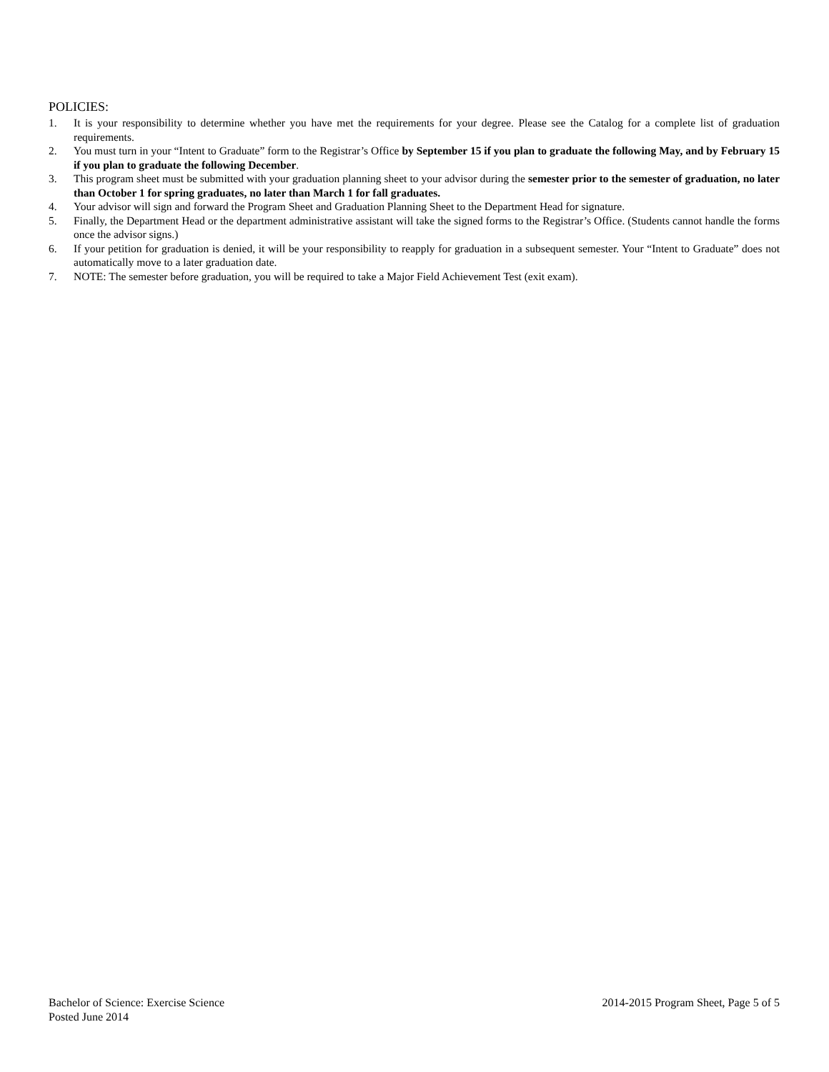POLICIES:
1. It is your responsibility to determine whether you have met the requirements for your degree. Please see the Catalog for a complete list of graduation requirements.
2. You must turn in your “Intent to Graduate” form to the Registrar’s Office by September 15 if you plan to graduate the following May, and by February 15 if you plan to graduate the following December.
3. This program sheet must be submitted with your graduation planning sheet to your advisor during the semester prior to the semester of graduation, no later than October 1 for spring graduates, no later than March 1 for fall graduates.
4. Your advisor will sign and forward the Program Sheet and Graduation Planning Sheet to the Department Head for signature.
5. Finally, the Department Head or the department administrative assistant will take the signed forms to the Registrar’s Office. (Students cannot handle the forms once the advisor signs.)
6. If your petition for graduation is denied, it will be your responsibility to reapply for graduation in a subsequent semester. Your “Intent to Graduate” does not automatically move to a later graduation date.
7. NOTE: The semester before graduation, you will be required to take a Major Field Achievement Test (exit exam).
Bachelor of Science: Exercise Science
Posted June 2014
2014-2015 Program Sheet, Page 5 of 5